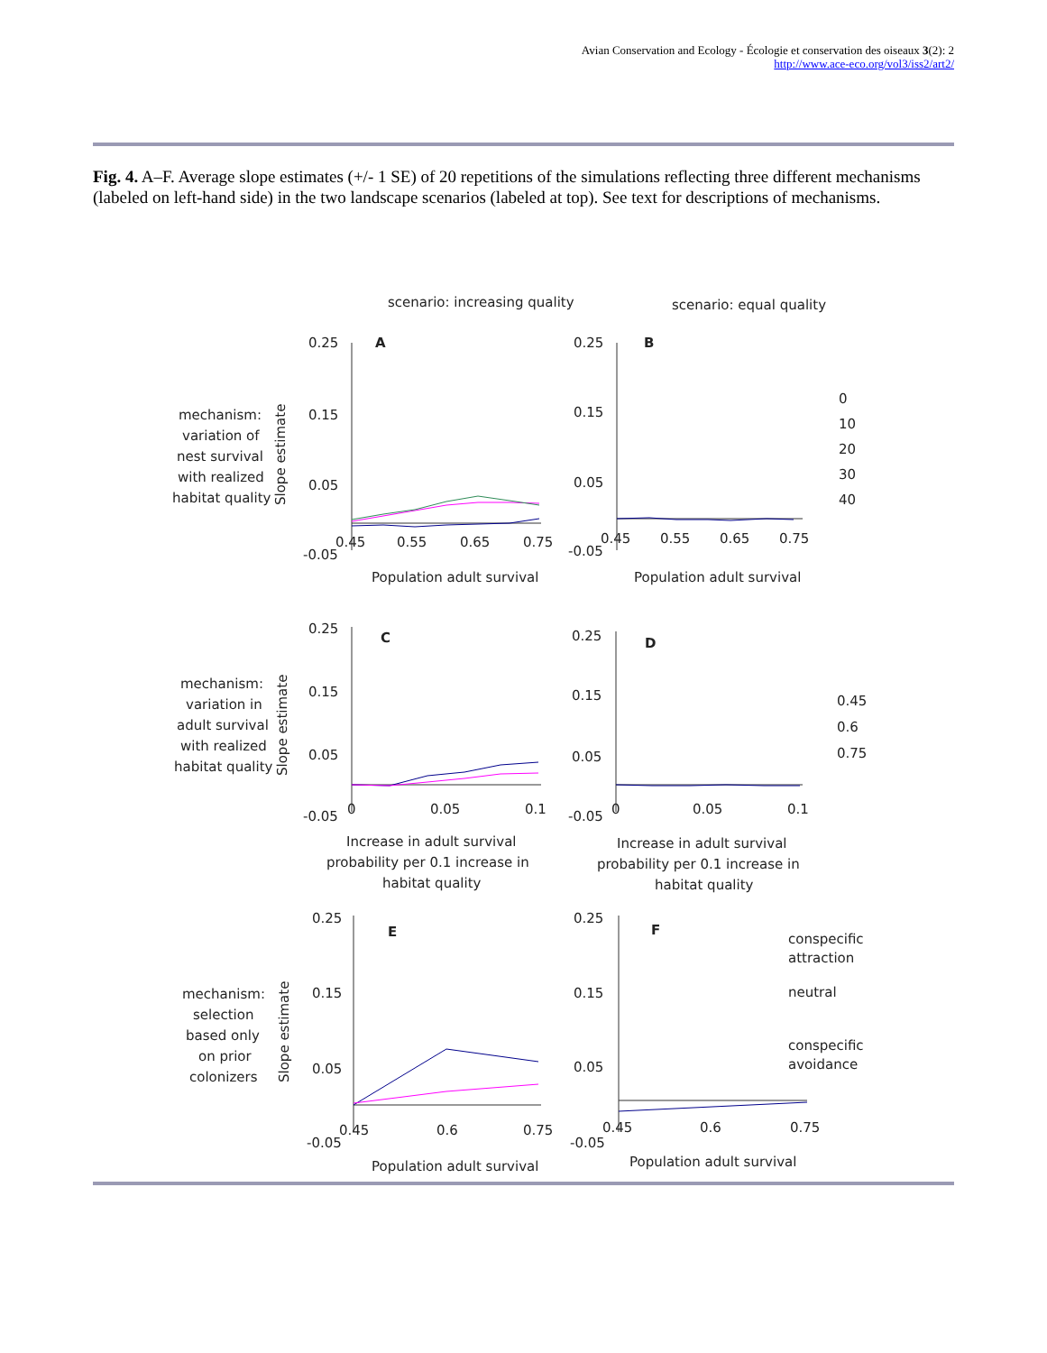Avian Conservation and Ecology - Écologie et conservation des oiseaux 3(2): 2
http://www.ace-eco.org/vol3/iss2/art2/
Fig. 4. A–F. Average slope estimates (+/- 1 SE) of 20 repetitions of the simulations reflecting three different mechanisms (labeled on left-hand side) in the two landscape scenarios (labeled at top). See text for descriptions of mechanisms.
scenario: increasing quality
scenario: equal quality
0.25
A
0.15
0.05
-0.05
0.45
0.55
0.65
0.75
Population adult survival
0.25
B
0.15
0.05
-0.05
0.45
0.55
0.65
0.75
Population adult survival
mechanism:
variation of
nest survival
with realized
habitat quality
0
10
20
30
40
0.25
C
0.15
0.05
-0.05
0
0.05
0.1
Increase in adult survival
probability per 0.1 increase in
habitat quality
0.25
D
0.15
0.05
-0.05
0
0.05
0.1
Increase in adult survival
probability per 0.1 increase in
habitat quality
mechanism:
variation in
adult survival
with realized
habitat quality
0.45
0.6
0.75
0.25
E
0.15
0.05
-0.05
0.45
0.6
0.75
Population adult survival
0.25
F
0.15
0.05
-0.05
0.45
0.6
0.75
Population adult survival
mechanism:
selection
based only
on prior
colonizers
conspecific
attraction
neutral
conspecific
avoidance
Slope estimate
Slope estimate
Slope estimate